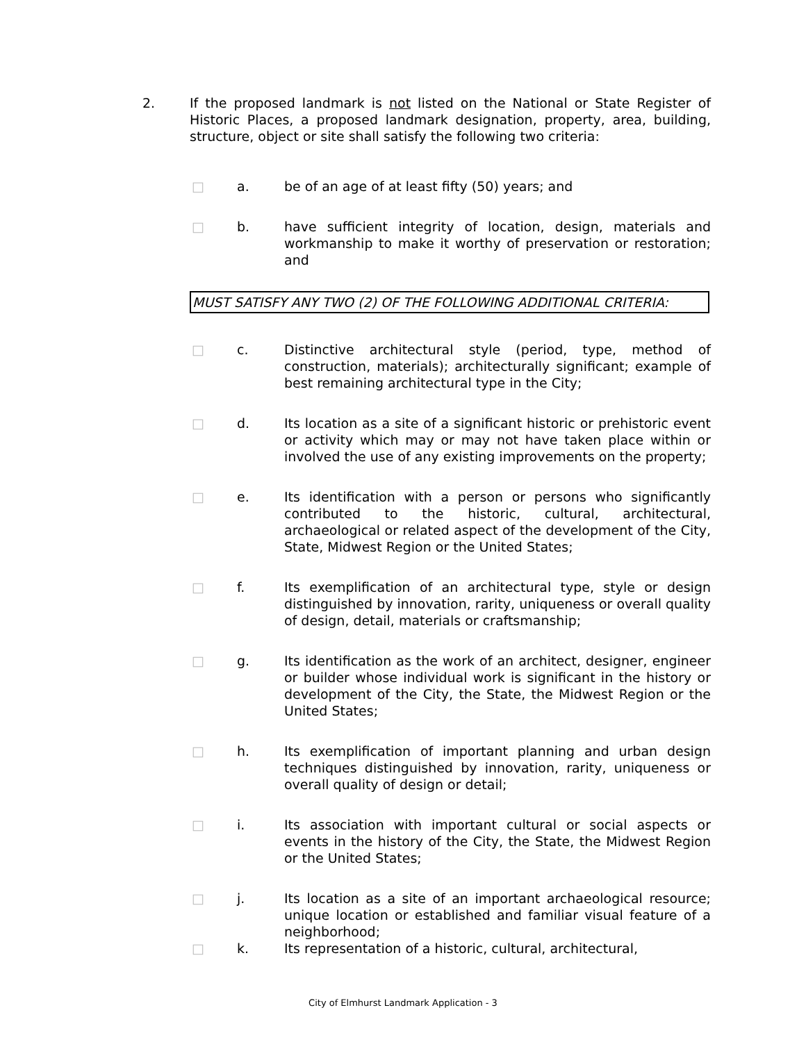2. If the proposed landmark is not listed on the National or State Register of Historic Places, a proposed landmark designation, property, area, building, structure, object or site shall satisfy the following two criteria:
□ a. be of an age of at least fifty (50) years; and
□ b. have sufficient integrity of location, design, materials and workmanship to make it worthy of preservation or restoration; and
MUST SATISFY ANY TWO (2) OF THE FOLLOWING ADDITIONAL CRITERIA:
□ c. Distinctive architectural style (period, type, method of construction, materials); architecturally significant; example of best remaining architectural type in the City;
□ d. Its location as a site of a significant historic or prehistoric event or activity which may or may not have taken place within or involved the use of any existing improvements on the property;
□ e. Its identification with a person or persons who significantly contributed to the historic, cultural, architectural, archaeological or related aspect of the development of the City, State, Midwest Region or the United States;
□ f. Its exemplification of an architectural type, style or design distinguished by innovation, rarity, uniqueness or overall quality of design, detail, materials or craftsmanship;
□ g. Its identification as the work of an architect, designer, engineer or builder whose individual work is significant in the history or development of the City, the State, the Midwest Region or the United States;
□ h. Its exemplification of important planning and urban design techniques distinguished by innovation, rarity, uniqueness or overall quality of design or detail;
□ i. Its association with important cultural or social aspects or events in the history of the City, the State, the Midwest Region or the United States;
□ j. Its location as a site of an important archaeological resource; unique location or established and familiar visual feature of a neighborhood;
□ k. Its representation of a historic, cultural, architectural,
City of Elmhurst Landmark Application - 3